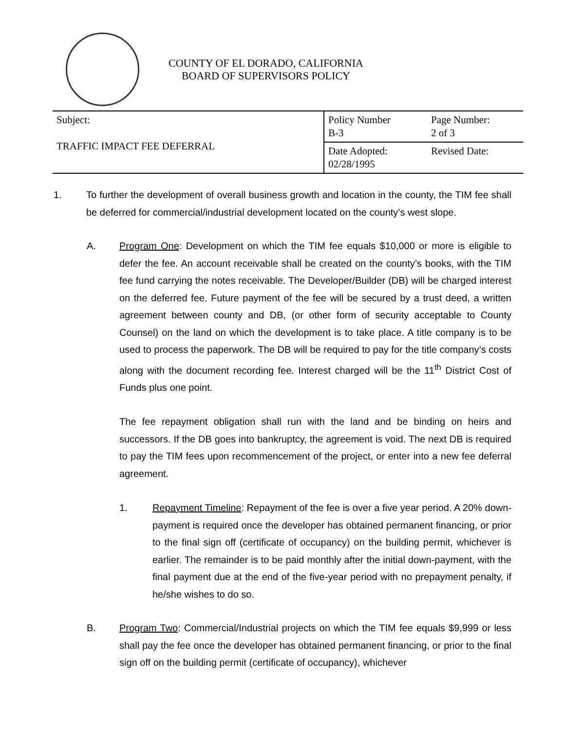COUNTY OF EL DORADO, CALIFORNIA
BOARD OF SUPERVISORS POLICY
| Subject: TRAFFIC IMPACT FEE DEFERRAL | Policy Number B-3 | Page Number: 2 of 3 |
| | Date Adopted: 02/28/1995 | Revised Date: |
1. To further the development of overall business growth and location in the county, the TIM fee shall be deferred for commercial/industrial development located on the county’s west slope.
A. Program One: Development on which the TIM fee equals $10,000 or more is eligible to defer the fee. An account receivable shall be created on the county’s books, with the TIM fee fund carrying the notes receivable. The Developer/Builder (DB) will be charged interest on the deferred fee. Future payment of the fee will be secured by a trust deed, a written agreement between county and DB, (or other form of security acceptable to County Counsel) on the land on which the development is to take place. A title company is to be used to process the paperwork. The DB will be required to pay for the title company’s costs along with the document recording fee. Interest charged will be the 11<sup>th</sup> District Cost of Funds plus one point.
The fee repayment obligation shall run with the land and be binding on heirs and successors. If the DB goes into bankruptcy, the agreement is void. The next DB is required to pay the TIM fees upon recommencement of the project, or enter into a new fee deferral agreement.
1. Repayment Timeline: Repayment of the fee is over a five year period. A 20% down-payment is required once the developer has obtained permanent financing, or prior to the final sign off (certificate of occupancy) on the building permit, whichever is earlier. The remainder is to be paid monthly after the initial down-payment, with the final payment due at the end of the five-year period with no prepayment penalty, if he/she wishes to do so.
B. Program Two: Commercial/Industrial projects on which the TIM fee equals $9,999 or less shall pay the fee once the developer has obtained permanent financing, or prior to the final sign off on the building permit (certificate of occupancy), whichever